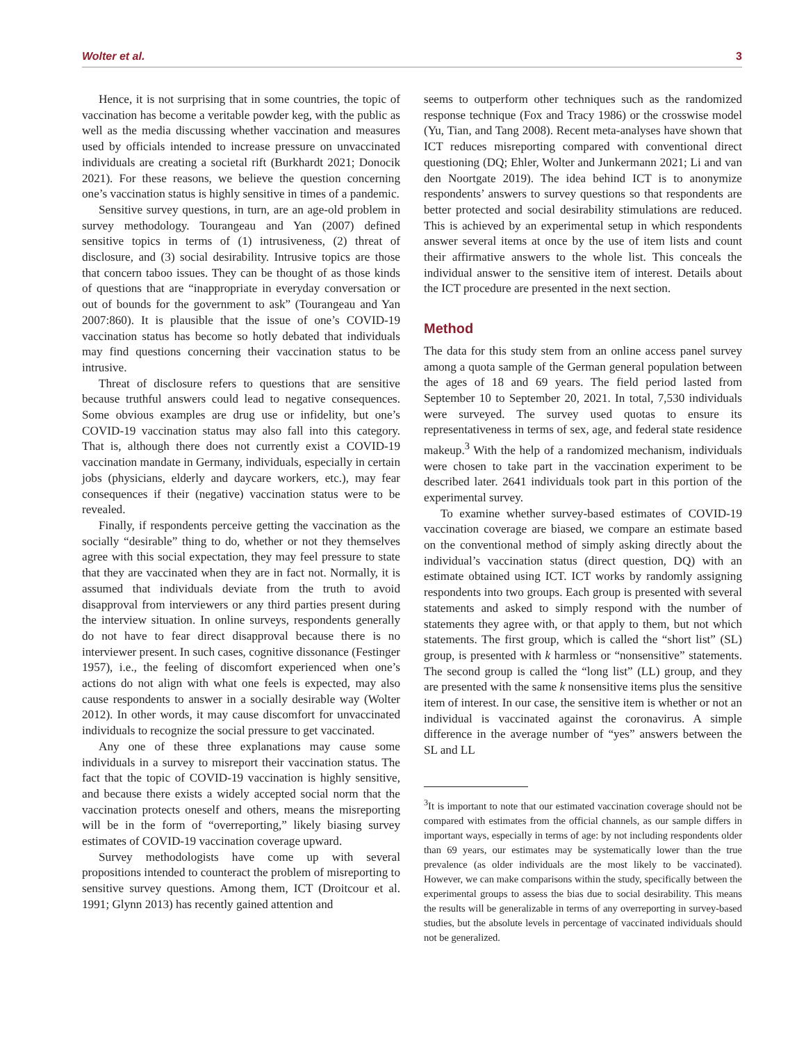Wolter et al. 3
Hence, it is not surprising that in some countries, the topic of vaccination has become a veritable powder keg, with the public as well as the media discussing whether vaccination and measures used by officials intended to increase pressure on unvaccinated individuals are creating a societal rift (Burkhardt 2021; Donocik 2021). For these reasons, we believe the question concerning one’s vaccination status is highly sensitive in times of a pandemic.
Sensitive survey questions, in turn, are an age-old problem in survey methodology. Tourangeau and Yan (2007) defined sensitive topics in terms of (1) intrusiveness, (2) threat of disclosure, and (3) social desirability. Intrusive topics are those that concern taboo issues. They can be thought of as those kinds of questions that are “inappropriate in everyday conversation or out of bounds for the government to ask” (Tourangeau and Yan 2007:860). It is plausible that the issue of one’s COVID-19 vaccination status has become so hotly debated that individuals may find questions concerning their vaccination status to be intrusive.
Threat of disclosure refers to questions that are sensitive because truthful answers could lead to negative consequences. Some obvious examples are drug use or infidelity, but one’s COVID-19 vaccination status may also fall into this category. That is, although there does not currently exist a COVID-19 vaccination mandate in Germany, individuals, especially in certain jobs (physicians, elderly and daycare workers, etc.), may fear consequences if their (negative) vaccination status were to be revealed.
Finally, if respondents perceive getting the vaccination as the socially “desirable” thing to do, whether or not they themselves agree with this social expectation, they may feel pressure to state that they are vaccinated when they are in fact not. Normally, it is assumed that individuals deviate from the truth to avoid disapproval from interviewers or any third parties present during the interview situation. In online surveys, respondents generally do not have to fear direct disapproval because there is no interviewer present. In such cases, cognitive dissonance (Festinger 1957), i.e., the feeling of discomfort experienced when one’s actions do not align with what one feels is expected, may also cause respondents to answer in a socially desirable way (Wolter 2012). In other words, it may cause discomfort for unvaccinated individuals to recognize the social pressure to get vaccinated.
Any one of these three explanations may cause some individuals in a survey to misreport their vaccination status. The fact that the topic of COVID-19 vaccination is highly sensitive, and because there exists a widely accepted social norm that the vaccination protects oneself and others, means the misreporting will be in the form of “overreporting,” likely biasing survey estimates of COVID-19 vaccination coverage upward.
Survey methodologists have come up with several propositions intended to counteract the problem of misreporting to sensitive survey questions. Among them, ICT (Droitcour et al. 1991; Glynn 2013) has recently gained attention and
seems to outperform other techniques such as the randomized response technique (Fox and Tracy 1986) or the crosswise model (Yu, Tian, and Tang 2008). Recent meta-analyses have shown that ICT reduces misreporting compared with conventional direct questioning (DQ; Ehler, Wolter and Junkermann 2021; Li and van den Noortgate 2019). The idea behind ICT is to anonymize respondents’ answers to survey questions so that respondents are better protected and social desirability stimulations are reduced. This is achieved by an experimental setup in which respondents answer several items at once by the use of item lists and count their affirmative answers to the whole list. This conceals the individual answer to the sensitive item of interest. Details about the ICT procedure are presented in the next section.
Method
The data for this study stem from an online access panel survey among a quota sample of the German general population between the ages of 18 and 69 years. The field period lasted from September 10 to September 20, 2021. In total, 7,530 individuals were surveyed. The survey used quotas to ensure its representativeness in terms of sex, age, and federal state residence makeup.<sup>3</sup> With the help of a randomized mechanism, individuals were chosen to take part in the vaccination experiment to be described later. 2641 individuals took part in this portion of the experimental survey.
To examine whether survey-based estimates of COVID-19 vaccination coverage are biased, we compare an estimate based on the conventional method of simply asking directly about the individual’s vaccination status (direct question, DQ) with an estimate obtained using ICT. ICT works by randomly assigning respondents into two groups. Each group is presented with several statements and asked to simply respond with the number of statements they agree with, or that apply to them, but not which statements. The first group, which is called the “short list” (SL) group, is presented with k harmless or “nonsensitive” statements. The second group is called the “long list” (LL) group, and they are presented with the same k nonsensitive items plus the sensitive item of interest. In our case, the sensitive item is whether or not an individual is vaccinated against the coronavirus. A simple difference in the average number of “yes” answers between the SL and LL
<sup>3</sup> It is important to note that our estimated vaccination coverage should not be compared with estimates from the official channels, as our sample differs in important ways, especially in terms of age: by not including respondents older than 69 years, our estimates may be systematically lower than the true prevalence (as older individuals are the most likely to be vaccinated). However, we can make comparisons within the study, specifically between the experimental groups to assess the bias due to social desirability. This means the results will be generalizable in terms of any overreporting in survey-based studies, but the absolute levels in percentage of vaccinated individuals should not be generalized.